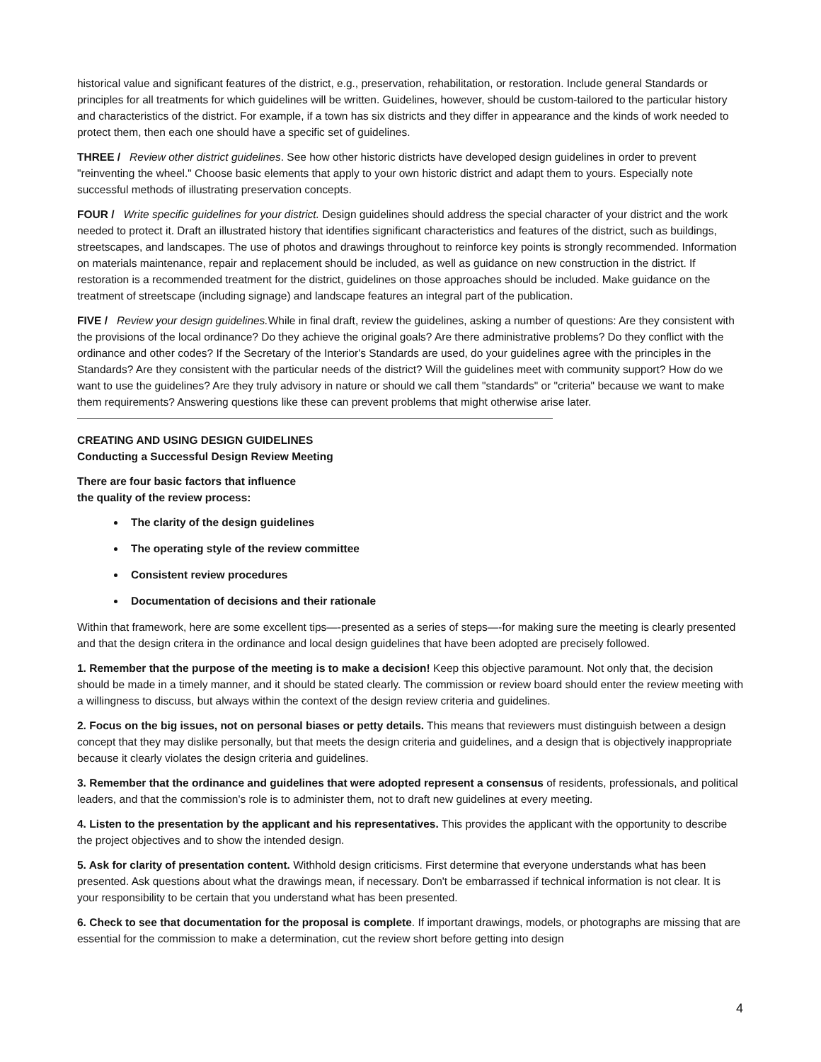historical value and significant features of the district, e.g., preservation, rehabilitation, or restoration. Include general Standards or principles for all treatments for which guidelines will be written. Guidelines, however, should be custom-tailored to the particular history and characteristics of the district. For example, if a town has six districts and they differ in appearance and the kinds of work needed to protect them, then each one should have a specific set of guidelines.
THREE / Review other district guidelines. See how other historic districts have developed design guidelines in order to prevent "reinventing the wheel." Choose basic elements that apply to your own historic district and adapt them to yours. Especially note successful methods of illustrating preservation concepts.
FOUR / Write specific guidelines for your district. Design guidelines should address the special character of your district and the work needed to protect it. Draft an illustrated history that identifies significant characteristics and features of the district, such as buildings, streetscapes, and landscapes. The use of photos and drawings throughout to reinforce key points is strongly recommended. Information on materials maintenance, repair and replacement should be included, as well as guidance on new construction in the district. If restoration is a recommended treatment for the district, guidelines on those approaches should be included. Make guidance on the treatment of streetscape (including signage) and landscape features an integral part of the publication.
FIVE / Review your design guidelines. While in final draft, review the guidelines, asking a number of questions: Are they consistent with the provisions of the local ordinance? Do they achieve the original goals? Are there administrative problems? Do they conflict with the ordinance and other codes? If the Secretary of the Interior's Standards are used, do your guidelines agree with the principles in the Standards? Are they consistent with the particular needs of the district? Will the guidelines meet with community support? How do we want to use the guidelines? Are they truly advisory in nature or should we call them "standards" or "criteria" because we want to make them requirements? Answering questions like these can prevent problems that might otherwise arise later.
CREATING AND USING DESIGN GUIDELINES
Conducting a Successful Design Review Meeting
There are four basic factors that influence
the quality of the review process:
The clarity of the design guidelines
The operating style of the review committee
Consistent review procedures
Documentation of decisions and their rationale
Within that framework, here are some excellent tips—-presented as a series of steps—-for making sure the meeting is clearly presented and that the design critera in the ordinance and local design guidelines that have been adopted are precisely followed.
1. Remember that the purpose of the meeting is to make a decision! Keep this objective paramount. Not only that, the decision should be made in a timely manner, and it should be stated clearly. The commission or review board should enter the review meeting with a willingness to discuss, but always within the context of the design review criteria and guidelines.
2. Focus on the big issues, not on personal biases or petty details. This means that reviewers must distinguish between a design concept that they may dislike personally, but that meets the design criteria and guidelines, and a design that is objectively inappropriate because it clearly violates the design criteria and guidelines.
3. Remember that the ordinance and guidelines that were adopted represent a consensus of residents, professionals, and political leaders, and that the commission's role is to administer them, not to draft new guidelines at every meeting.
4. Listen to the presentation by the applicant and his representatives. This provides the applicant with the opportunity to describe the project objectives and to show the intended design.
5. Ask for clarity of presentation content. Withhold design criticisms. First determine that everyone understands what has been presented. Ask questions about what the drawings mean, if necessary. Don't be embarrassed if technical information is not clear. It is your responsibility to be certain that you understand what has been presented.
6. Check to see that documentation for the proposal is complete. If important drawings, models, or photographs are missing that are essential for the commission to make a determination, cut the review short before getting into design
4